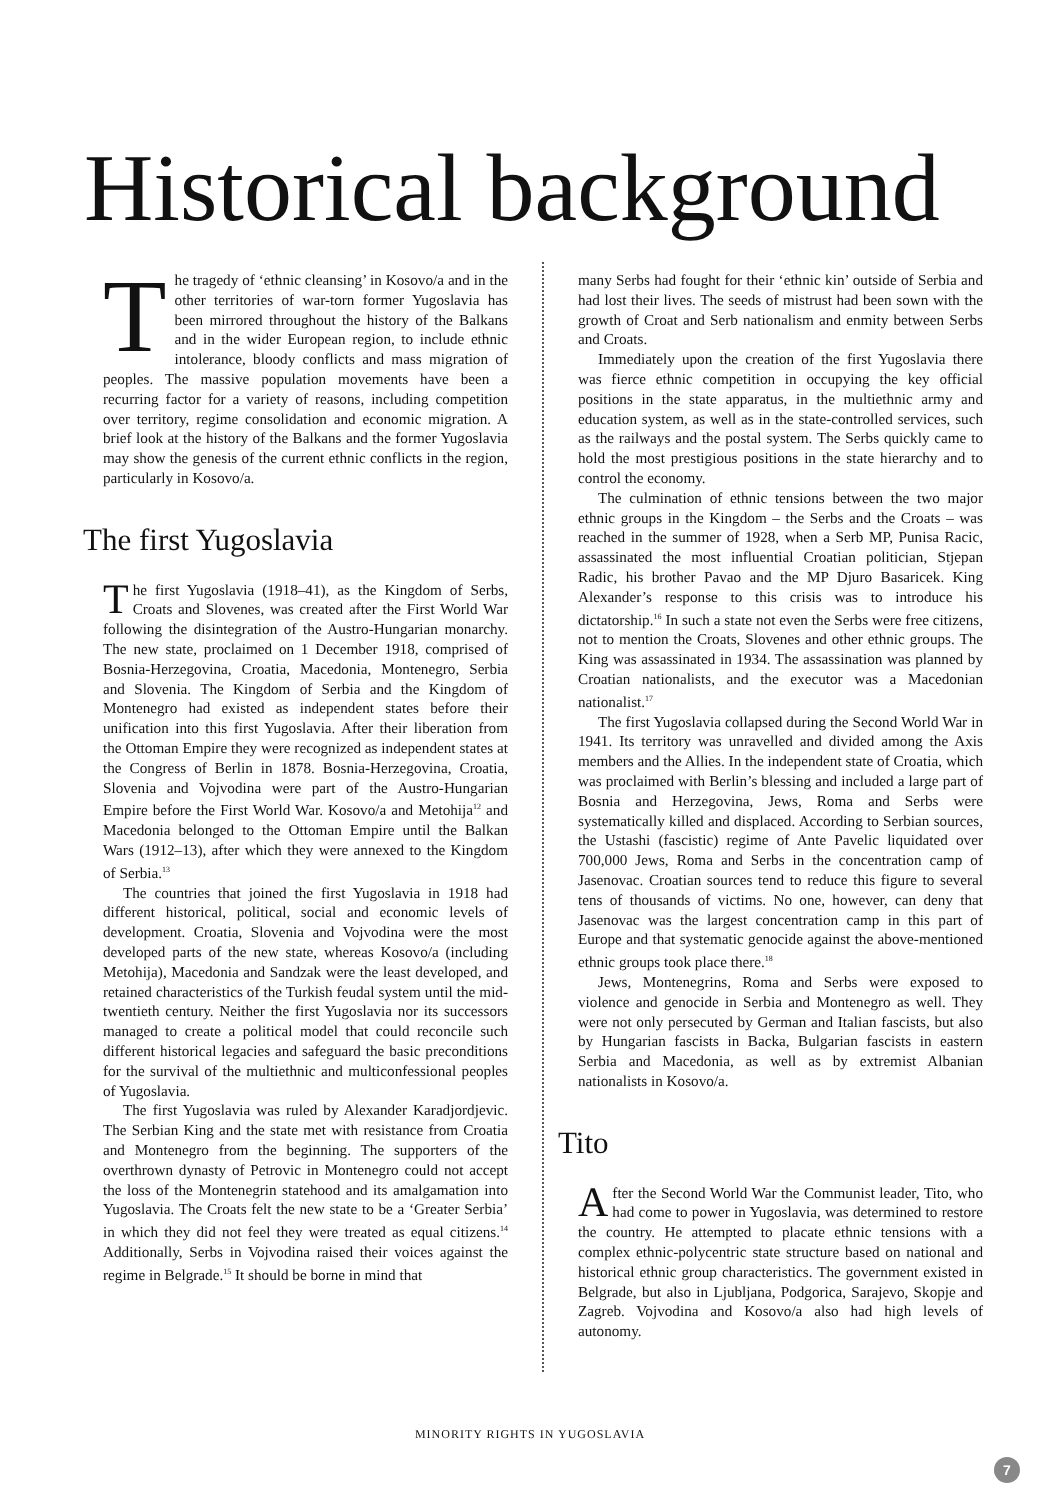Historical background
The tragedy of ‘ethnic cleansing’ in Kosovo/a and in the other territories of war-torn former Yugoslavia has been mirrored throughout the history of the Balkans and in the wider European region, to include ethnic intolerance, bloody conflicts and mass migration of peoples. The massive population movements have been a recurring factor for a variety of reasons, including competition over territory, regime consolidation and economic migration. A brief look at the history of the Balkans and the former Yugoslavia may show the genesis of the current ethnic conflicts in the region, particularly in Kosovo/a.
The first Yugoslavia
The first Yugoslavia (1918–41), as the Kingdom of Serbs, Croats and Slovenes, was created after the First World War following the disintegration of the Austro-Hungarian monarchy. The new state, proclaimed on 1 December 1918, comprised of Bosnia-Herzegovina, Croatia, Macedonia, Montenegro, Serbia and Slovenia. The Kingdom of Serbia and the Kingdom of Montenegro had existed as independent states before their unification into this first Yugoslavia. After their liberation from the Ottoman Empire they were recognized as independent states at the Congress of Berlin in 1878. Bosnia-Herzegovina, Croatia, Slovenia and Vojvodina were part of the Austro-Hungarian Empire before the First World War. Kosovo/a and Metohija<sup>12</sup> and Macedonia belonged to the Ottoman Empire until the Balkan Wars (1912–13), after which they were annexed to the Kingdom of Serbia.<sup>13</sup>
The countries that joined the first Yugoslavia in 1918 had different historical, political, social and economic levels of development. Croatia, Slovenia and Vojvodina were the most developed parts of the new state, whereas Kosovo/a (including Metohija), Macedonia and Sandzak were the least developed, and retained characteristics of the Turkish feudal system until the mid-twentieth century. Neither the first Yugoslavia nor its successors managed to create a political model that could reconcile such different historical legacies and safeguard the basic preconditions for the survival of the multiethnic and multiconfessional peoples of Yugoslavia.
The first Yugoslavia was ruled by Alexander Karadjordjevic. The Serbian King and the state met with resistance from Croatia and Montenegro from the beginning. The supporters of the overthrown dynasty of Petrovic in Montenegro could not accept the loss of the Montenegrin statehood and its amalgamation into Yugoslavia. The Croats felt the new state to be a ‘Greater Serbia’ in which they did not feel they were treated as equal citizens.<sup>14</sup> Additionally, Serbs in Vojvodina raised their voices against the regime in Belgrade.<sup>15</sup> It should be borne in mind that
many Serbs had fought for their ‘ethnic kin’ outside of Serbia and had lost their lives. The seeds of mistrust had been sown with the growth of Croat and Serb nationalism and enmity between Serbs and Croats.
Immediately upon the creation of the first Yugoslavia there was fierce ethnic competition in occupying the key official positions in the state apparatus, in the multiethnic army and education system, as well as in the state-controlled services, such as the railways and the postal system. The Serbs quickly came to hold the most prestigious positions in the state hierarchy and to control the economy.
The culmination of ethnic tensions between the two major ethnic groups in the Kingdom – the Serbs and the Croats – was reached in the summer of 1928, when a Serb MP, Punisa Racic, assassinated the most influential Croatian politician, Stjepan Radic, his brother Pavao and the MP Djuro Basaricek. King Alexander’s response to this crisis was to introduce his dictatorship.<sup>16</sup> In such a state not even the Serbs were free citizens, not to mention the Croats, Slovenes and other ethnic groups. The King was assassinated in 1934. The assassination was planned by Croatian nationalists, and the executor was a Macedonian nationalist.<sup>17</sup>
The first Yugoslavia collapsed during the Second World War in 1941. Its territory was unravelled and divided among the Axis members and the Allies. In the independent state of Croatia, which was proclaimed with Berlin’s blessing and included a large part of Bosnia and Herzegovina, Jews, Roma and Serbs were systematically killed and displaced. According to Serbian sources, the Ustashi (fascistic) regime of Ante Pavelic liquidated over 700,000 Jews, Roma and Serbs in the concentration camp of Jasenovac. Croatian sources tend to reduce this figure to several tens of thousands of victims. No one, however, can deny that Jasenovac was the largest concentration camp in this part of Europe and that systematic genocide against the above-mentioned ethnic groups took place there.<sup>18</sup>
Jews, Montenegrins, Roma and Serbs were exposed to violence and genocide in Serbia and Montenegro as well. They were not only persecuted by German and Italian fascists, but also by Hungarian fascists in Backa, Bulgarian fascists in eastern Serbia and Macedonia, as well as by extremist Albanian nationalists in Kosovo/a.
Tito
After the Second World War the Communist leader, Tito, who had come to power in Yugoslavia, was determined to restore the country. He attempted to placate ethnic tensions with a complex ethnic-polycentric state structure based on national and historical ethnic group characteristics. The government existed in Belgrade, but also in Ljubljana, Podgorica, Sarajevo, Skopje and Zagreb. Vojvodina and Kosovo/a also had high levels of autonomy.
MINORITY RIGHTS IN YUGOSLAVIA
7